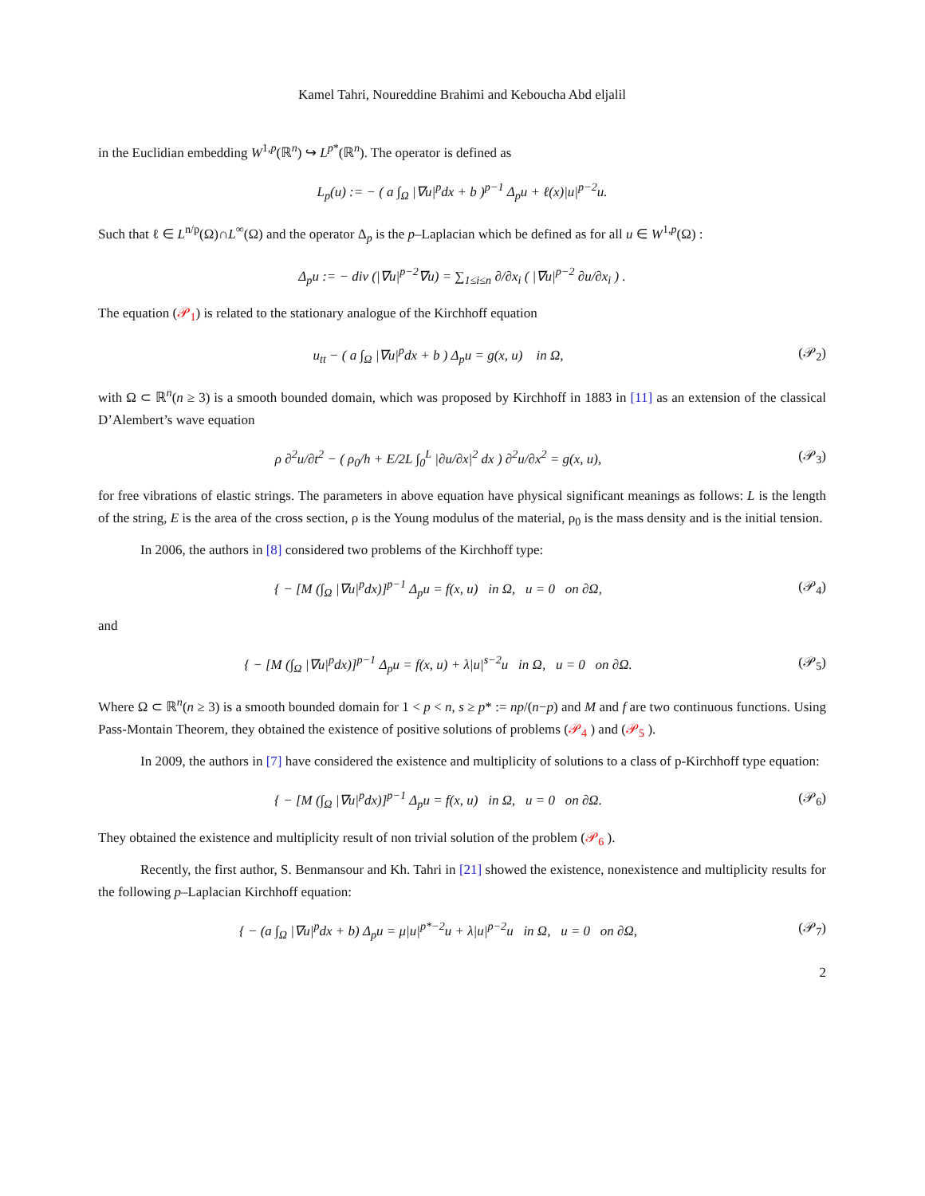Kamel Tahri, Noureddine Brahimi and Keboucha Abd eljalil
in the Euclidian embedding W<sup>1,p</sup>(ℝ<sup>n</sup>) ↪ L<sup>p*</sup>(ℝ<sup>n</sup>). The operator is defined as
L<sub>p</sub>(u) := − ( a ∫<sub>Ω</sub> |∇u|<sup>p</sup>dx + b )<sup>p−1</sup> Δ<sub>p</sub>u + ℓ(x)|u|<sup>p−2</sup>u.
Such that ℓ ∈ L<sup>n/p</sup>(Ω)∩L<sup>∞</sup>(Ω) and the operator Δ<sub>p</sub> is the p–Laplacian which be defined as for all u ∈ W<sup>1,p</sup>(Ω) :
Δ<sub>p</sub>u := − div (|∇u|<sup>p−2</sup>∇u) = ∑<sub>1≤i≤n</sub> ∂/∂x<sub>i</sub> ( |∇u|<sup>p−2</sup> ∂u/∂x<sub>i</sub> ) .
The equation (𝒫<sub>1</sub>) is related to the stationary analogue of the Kirchhoff equation
u<sub>tt</sub> − ( a ∫<sub>Ω</sub> |∇u|<sup>p</sup>dx + b ) Δ<sub>p</sub>u = g(x, u) in Ω,
(𝒫<sub>2</sub>)
with Ω ⊂ ℝ<sup>n</sup>(n ≥ 3) is a smooth bounded domain, which was proposed by Kirchhoff in 1883 in [11] as an extension of the classical D’Alembert’s wave equation
ρ ∂<sup>2</sup>u/∂t<sup>2</sup> − ( ρ<sub>0</sub>/h + E/2L ∫<sub>0</sub><sup>L</sup> |∂u/∂x|<sup>2</sup> dx ) ∂<sup>2</sup>u/∂x<sup>2</sup> = g(x, u),
(𝒫<sub>3</sub>)
for free vibrations of elastic strings. The parameters in above equation have physical significant meanings as follows: L is the length of the string, E is the area of the cross section, ρ is the Young modulus of the material, ρ<sub>0</sub> is the mass density and is the initial tension.
In 2006, the authors in [8] considered two problems of the Kirchhoff type:
{ − [M (∫<sub>Ω</sub> |∇u|<sup>p</sup>dx)]<sup>p−1</sup> Δ<sub>p</sub>u = f(x, u) in Ω, u = 0 on ∂Ω,
(𝒫<sub>4</sub>)
and
{ − [M (∫<sub>Ω</sub> |∇u|<sup>p</sup>dx)]<sup>p−1</sup> Δ<sub>p</sub>u = f(x, u) + λ|u|<sup>s−2</sup>u in Ω, u = 0 on ∂Ω.
(𝒫<sub>5</sub>)
Where Ω ⊂ ℝ<sup>n</sup>(n ≥ 3) is a smooth bounded domain for 1 < p < n, s ≥ p* := np/(n−p) and M and f are two continuous functions. Using Pass-Montain Theorem, they obtained the existence of positive solutions of problems (𝒫<sub>4</sub> ) and (𝒫<sub>5</sub> ).
In 2009, the authors in [7] have considered the existence and multiplicity of solutions to a class of p-Kirchhoff type equation:
{ − [M (∫<sub>Ω</sub> |∇u|<sup>p</sup>dx)]<sup>p−1</sup> Δ<sub>p</sub>u = f(x, u) in Ω, u = 0 on ∂Ω.
(𝒫<sub>6</sub>)
They obtained the existence and multiplicity result of non trivial solution of the problem (𝒫<sub>6</sub> ).
Recently, the first author, S. Benmansour and Kh. Tahri in [21] showed the existence, nonexistence and multiplicity results for the following p–Laplacian Kirchhoff equation:
{ − (a ∫<sub>Ω</sub> |∇u|<sup>p</sup>dx + b) Δ<sub>p</sub>u = μ|u|<sup>p*−2</sup>u + λ|u|<sup>p−2</sup>u in Ω, u = 0 on ∂Ω,
(𝒫<sub>7</sub>)
2